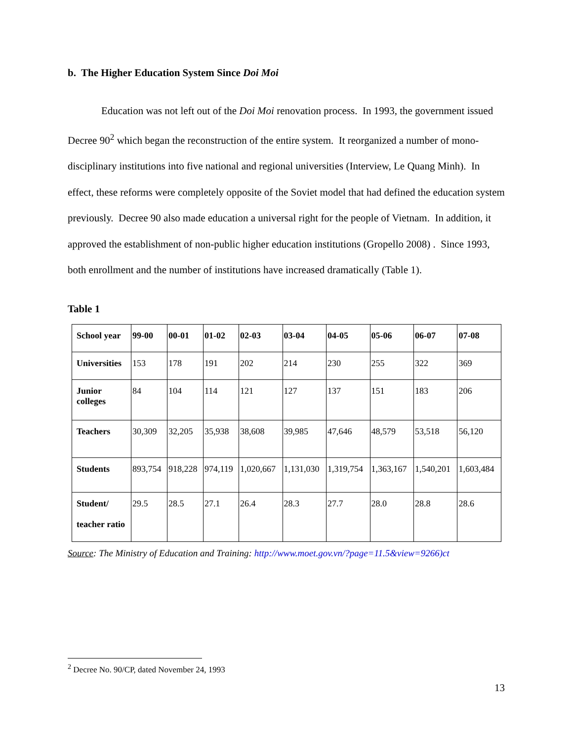b. The Higher Education System Since Doi Moi
Education was not left out of the Doi Moi renovation process. In 1993, the government issued Decree 90<sup>2</sup> which began the reconstruction of the entire system. It reorganized a number of mono-disciplinary institutions into five national and regional universities (Interview, Le Quang Minh). In effect, these reforms were completely opposite of the Soviet model that had defined the education system previously. Decree 90 also made education a universal right for the people of Vietnam. In addition, it approved the establishment of non-public higher education institutions (Gropello 2008) . Since 1993, both enrollment and the number of institutions have increased dramatically (Table 1).
Table 1
| School year | 99-00 | 00-01 | 01-02 | 02-03 | 03-04 | 04-05 | 05-06 | 06-07 | 07-08 |
| Universities | 153 | 178 | 191 | 202 | 214 | 230 | 255 | 322 | 369 |
| Junior colleges | 84 | 104 | 114 | 121 | 127 | 137 | 151 | 183 | 206 |
| Teachers | 30,309 | 32,205 | 35,938 | 38,608 | 39,985 | 47,646 | 48,579 | 53,518 | 56,120 |
| Students | 893,754 | 918,228 | 974,119 | 1,020,667 | 1,131,030 | 1,319,754 | 1,363,167 | 1,540,201 | 1,603,484 |
| Student/ teacher ratio | 29.5 | 28.5 | 27.1 | 26.4 | 28.3 | 27.7 | 28.0 | 28.8 | 28.6 |
Source: The Ministry of Education and Training: http://www.moet.gov.vn/?page=11.5&view=9266)ct
<sup>2</sup> Decree No. 90/CP, dated November 24, 1993
13